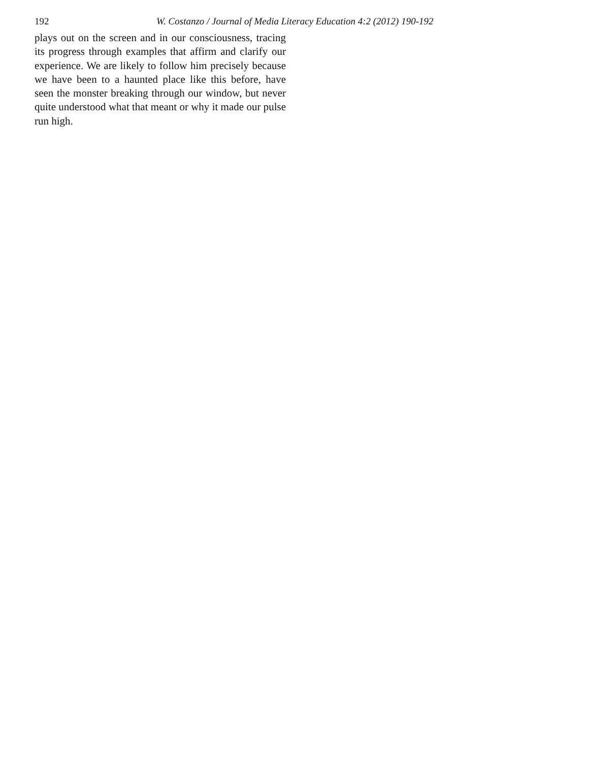192 W. Costanzo / Journal of Media Literacy Education 4:2 (2012) 190-192
plays out on the screen and in our consciousness, tracing its progress through examples that affirm and clarify our experience. We are likely to follow him precisely because we have been to a haunted place like this before, have seen the monster breaking through our window, but never quite understood what that meant or why it made our pulse run high.